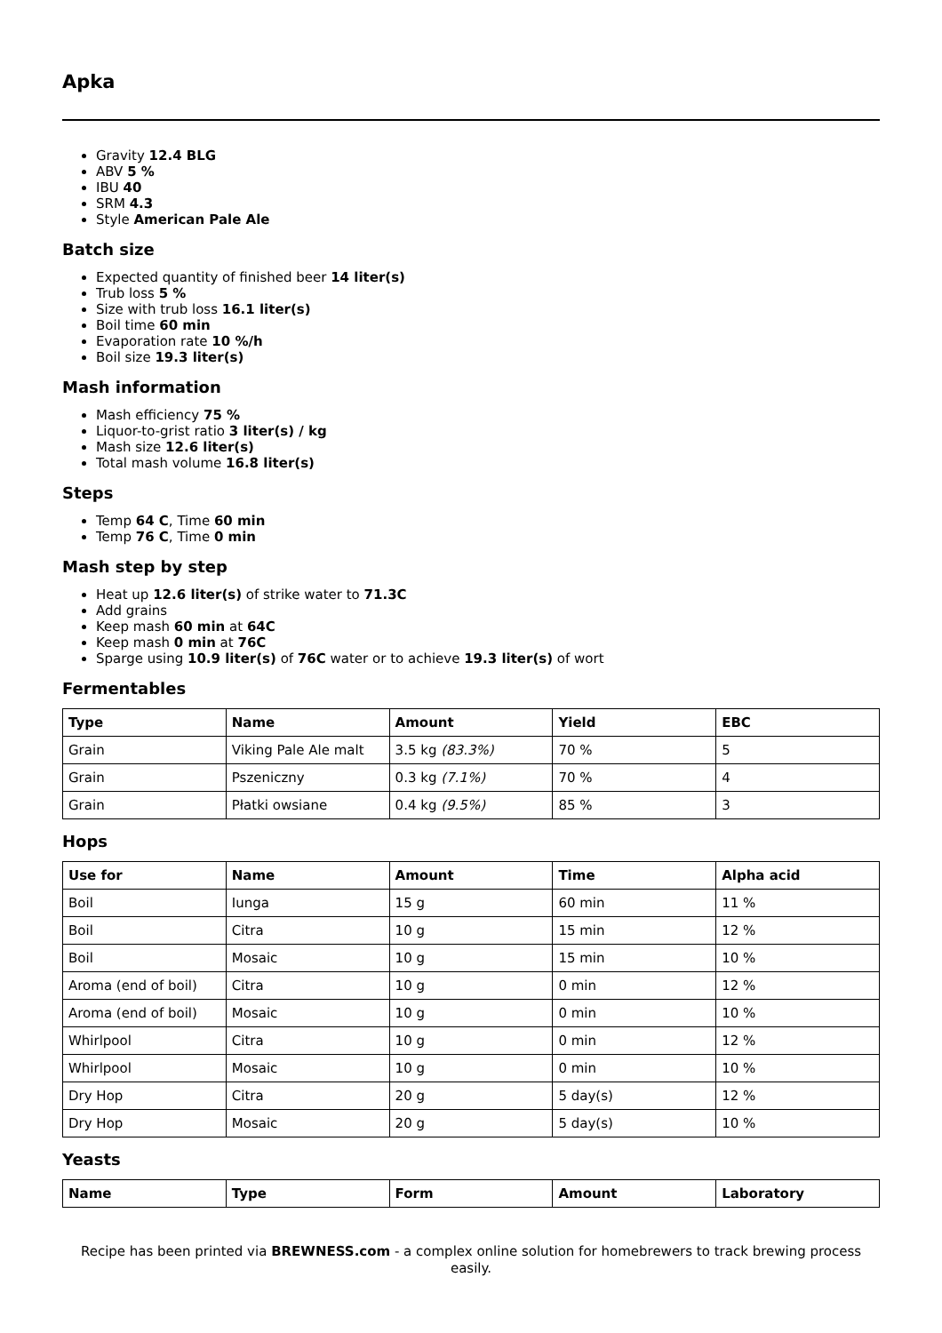Apka
Gravity 12.4 BLG
ABV 5 %
IBU 40
SRM 4.3
Style American Pale Ale
Batch size
Expected quantity of finished beer 14 liter(s)
Trub loss 5 %
Size with trub loss 16.1 liter(s)
Boil time 60 min
Evaporation rate 10 %/h
Boil size 19.3 liter(s)
Mash information
Mash efficiency 75 %
Liquor-to-grist ratio 3 liter(s) / kg
Mash size 12.6 liter(s)
Total mash volume 16.8 liter(s)
Steps
Temp 64 C, Time 60 min
Temp 76 C, Time 0 min
Mash step by step
Heat up 12.6 liter(s) of strike water to 71.3C
Add grains
Keep mash 60 min at 64C
Keep mash 0 min at 76C
Sparge using 10.9 liter(s) of 76C water or to achieve 19.3 liter(s) of wort
Fermentables
| Type | Name | Amount | Yield | EBC |
| --- | --- | --- | --- | --- |
| Grain | Viking Pale Ale malt | 3.5 kg (83.3%) | 70 % | 5 |
| Grain | Pszeniczny | 0.3 kg (7.1%) | 70 % | 4 |
| Grain | Płatki owsiane | 0.4 kg (9.5%) | 85 % | 3 |
Hops
| Use for | Name | Amount | Time | Alpha acid |
| --- | --- | --- | --- | --- |
| Boil | Iunga | 15 g | 60 min | 11 % |
| Boil | Citra | 10 g | 15 min | 12 % |
| Boil | Mosaic | 10 g | 15 min | 10 % |
| Aroma (end of boil) | Citra | 10 g | 0 min | 12 % |
| Aroma (end of boil) | Mosaic | 10 g | 0 min | 10 % |
| Whirlpool | Citra | 10 g | 0 min | 12 % |
| Whirlpool | Mosaic | 10 g | 0 min | 10 % |
| Dry Hop | Citra | 20 g | 5 day(s) | 12 % |
| Dry Hop | Mosaic | 20 g | 5 day(s) | 10 % |
Yeasts
| Name | Type | Form | Amount | Laboratory |
| --- | --- | --- | --- | --- |
Recipe has been printed via BREWNESS.com - a complex online solution for homebrewers to track brewing process easily.